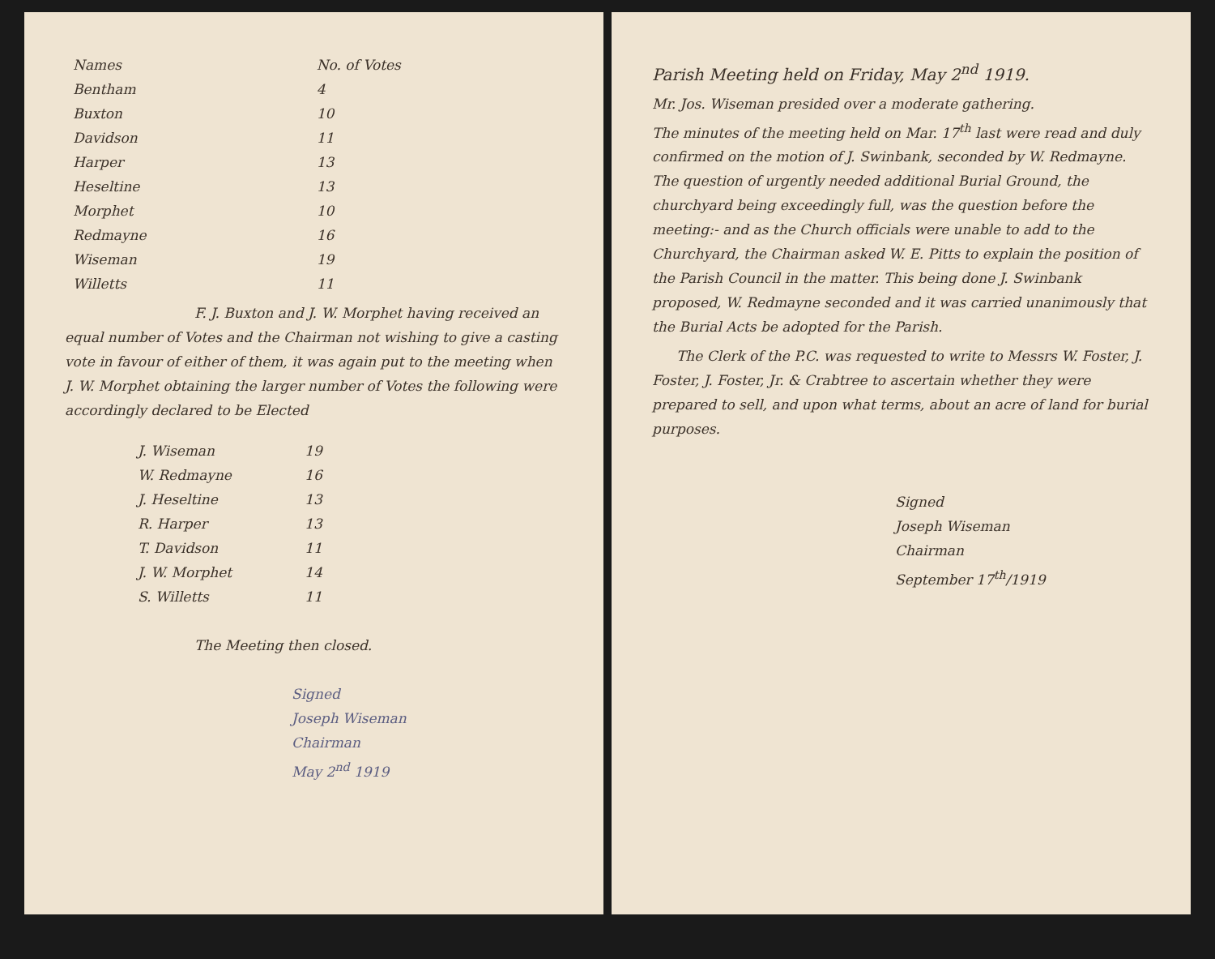| Names | No. of Votes |
| --- | --- |
| Bentham | 4 |
| Buxton | 10 |
| Davidson | 11 |
| Harper | 13 |
| Heseltine | 13 |
| Morphet | 10 |
| Redmayne | 16 |
| Wiseman | 19 |
| Willetts | 11 |
F. J. Buxton and J. W. Morphet having received an equal number of Votes and the Chairman not wishing to give a casting vote in favour of either of them, it was again put to the meeting when J. W. Morphet obtaining the larger number of Votes the following were accordingly declared to be Elected
| J. Wiseman | 19 |
| W. Redmayne | 16 |
| J. Heseltine | 13 |
| R. Harper | 13 |
| T. Davidson | 11 |
| J. W. Morphet | 14 |
| S. Willetts | 11 |
The Meeting then closed.
Signed
Joseph Wiseman
Chairman
May 2<sup>nd</sup> 1919
Parish Meeting held on Friday, May 2<sup>nd</sup> 1919.
Mr. Jos. Wiseman presided over a moderate gathering.
The minutes of the meeting held on Mar. 17<sup>th</sup> last were read and duly confirmed on the motion of J. Swinbank, seconded by W. Redmayne. The question of urgently needed additional Burial Ground, the churchyard being exceedingly full, was the question before the meeting:- and as the Church officials were unable to add to the Churchyard, the Chairman asked W. E. Pitts to explain the position of the Parish Council in the matter. This being done J. Swinbank proposed, W. Redmayne seconded and it was carried unanimously that the Burial Acts be adopted for the Parish.
The Clerk of the P.C. was requested to write to Messrs W. Foster, J. Foster, J. Foster, Jr. & Crabtree to ascertain whether they were prepared to sell, and upon what terms, about an acre of land for burial purposes.
Signed
Joseph Wiseman
Chairman
September 17<sup>th</sup>/1919